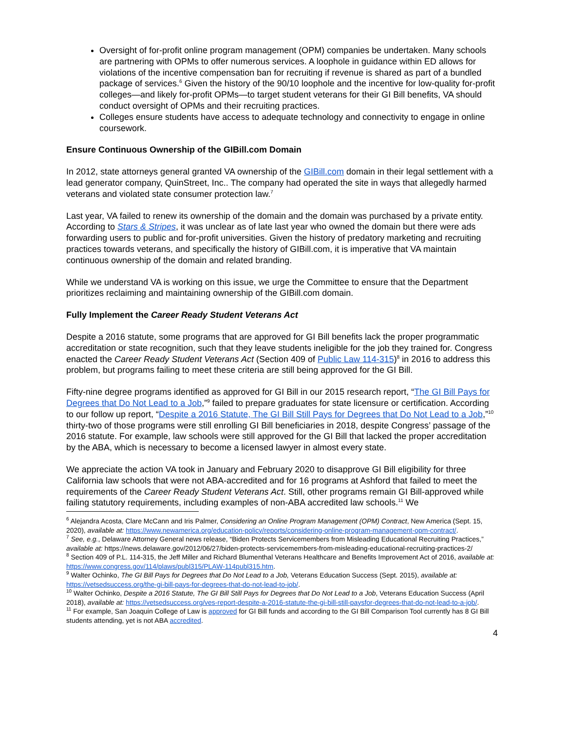Oversight of for-profit online program management (OPM) companies be undertaken. Many schools are partnering with OPMs to offer numerous services. A loophole in guidance within ED allows for violations of the incentive compensation ban for recruiting if revenue is shared as part of a bundled package of services.<sup>6</sup> Given the history of the 90/10 loophole and the incentive for low-quality for-profit colleges—and likely for-profit OPMs—to target student veterans for their GI Bill benefits, VA should conduct oversight of OPMs and their recruiting practices.
Colleges ensure students have access to adequate technology and connectivity to engage in online coursework.
Ensure Continuous Ownership of the GIBill.com Domain
In 2012, state attorneys general granted VA ownership of the GIBill.com domain in their legal settlement with a lead generator company, QuinStreet, Inc.. The company had operated the site in ways that allegedly harmed veterans and violated state consumer protection law.<sup>7</sup>
Last year, VA failed to renew its ownership of the domain and the domain was purchased by a private entity. According to Stars & Stripes, it was unclear as of late last year who owned the domain but there were ads forwarding users to public and for-profit universities. Given the history of predatory marketing and recruiting practices towards veterans, and specifically the history of GIBill.com, it is imperative that VA maintain continuous ownership of the domain and related branding.
While we understand VA is working on this issue, we urge the Committee to ensure that the Department prioritizes reclaiming and maintaining ownership of the GIBill.com domain.
Fully Implement the Career Ready Student Veterans Act
Despite a 2016 statute, some programs that are approved for GI Bill benefits lack the proper programmatic accreditation or state recognition, such that they leave students ineligible for the job they trained for. Congress enacted the Career Ready Student Veterans Act (Section 409 of Public Law 114-315)<sup>8</sup> in 2016 to address this problem, but programs failing to meet these criteria are still being approved for the GI Bill.
Fifty-nine degree programs identified as approved for GI Bill in our 2015 research report, “The GI Bill Pays for Degrees that Do Not Lead to a Job,”<sup>9</sup> failed to prepare graduates for state licensure or certification. According to our follow up report, “Despite a 2016 Statute, The GI Bill Still Pays for Degrees that Do Not Lead to a Job,”<sup>10</sup> thirty-two of those programs were still enrolling GI Bill beneficiaries in 2018, despite Congress’ passage of the 2016 statute. For example, law schools were still approved for the GI Bill that lacked the proper accreditation by the ABA, which is necessary to become a licensed lawyer in almost every state.
We appreciate the action VA took in January and February 2020 to disapprove GI Bill eligibility for three California law schools that were not ABA-accredited and for 16 programs at Ashford that failed to meet the requirements of the Career Ready Student Veterans Act. Still, other programs remain GI Bill-approved while failing statutory requirements, including examples of non-ABA accredited law schools.<sup>11</sup> We
<sup>6</sup> Alejandra Acosta, Clare McCann and Iris Palmer, Considering an Online Program Management (OPM) Contract, New America (Sept. 15, 2020), available at: https://www.newamerica.org/education-policy/reports/considering-online-program-management-opm-contract/.
<sup>7</sup> See, e.g., Delaware Attorney General news release, “Biden Protects Servicemembers from Misleading Educational Recruiting Practices,” available at: https://news.delaware.gov/2012/06/27/biden-protects-servicemembers-from-misleading-educational-recruiting-practices-2/
<sup>8</sup> Section 409 of P.L. 114-315, the Jeff Miller and Richard Blumenthal Veterans Healthcare and Benefits Improvement Act of 2016, available at: https://www.congress.gov/114/plaws/publ315/PLAW-114publ315.htm.
<sup>9</sup> Walter Ochinko, The GI Bill Pays for Degrees that Do Not Lead to a Job, Veterans Education Success (Sept. 2015), available at: https://vetsedsuccess.org/the-gi-bill-pays-for-degrees-that-do-not-lead-to-job/.
<sup>10</sup> Walter Ochinko, Despite a 2016 Statute, The GI Bill Still Pays for Degrees that Do Not Lead to a Job, Veterans Education Success (April 2018), available at: https://vetsedsuccess.org/ves-report-despite-a-2016-statute-the-gi-bill-still-paysfor-degrees-that-do-not-lead-to-a-job/.
<sup>11</sup> For example, San Joaquin College of Law is approved for GI Bill funds and according to the GI Bill Comparison Tool currently has 8 GI Bill students attending, yet is not ABA accredited.
4